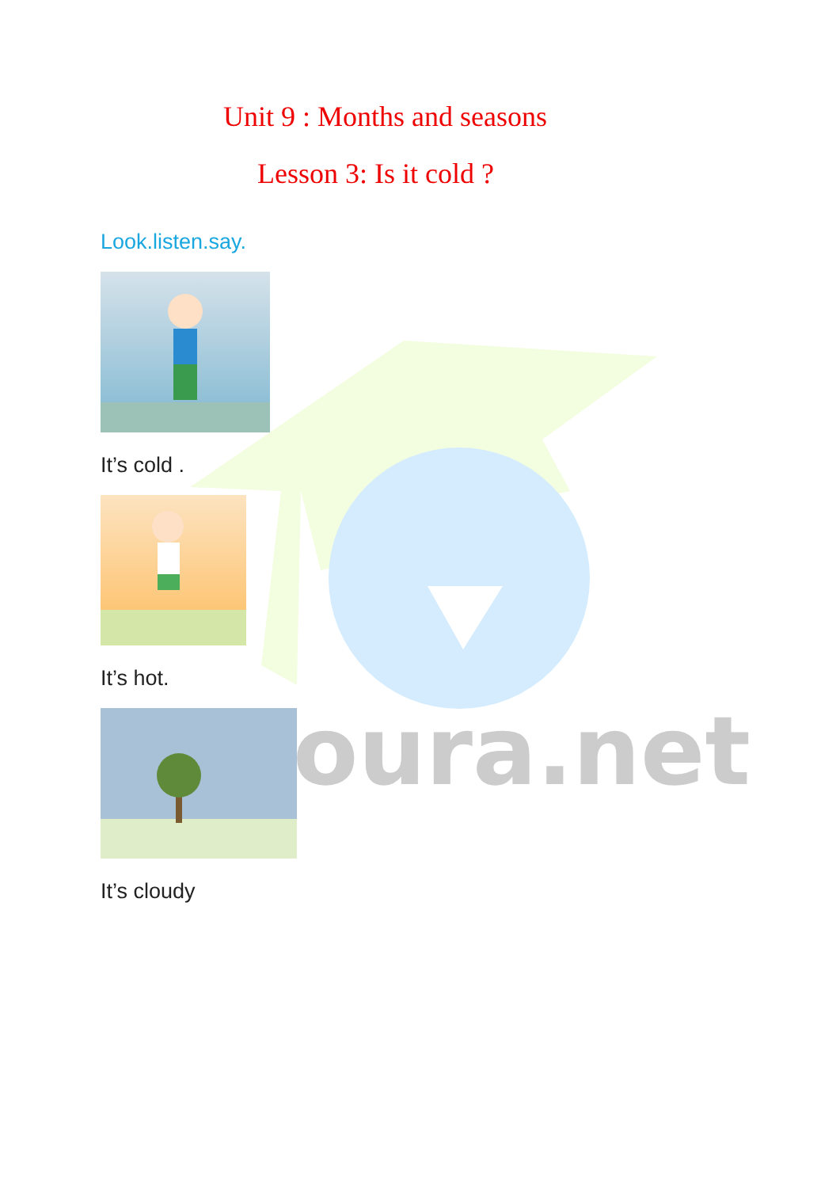oura.net
Unit 9 : Months and seasons
Lesson 3: Is it cold ?
Look.listen.say.
It’s cold .
It’s hot.
It’s cloudy